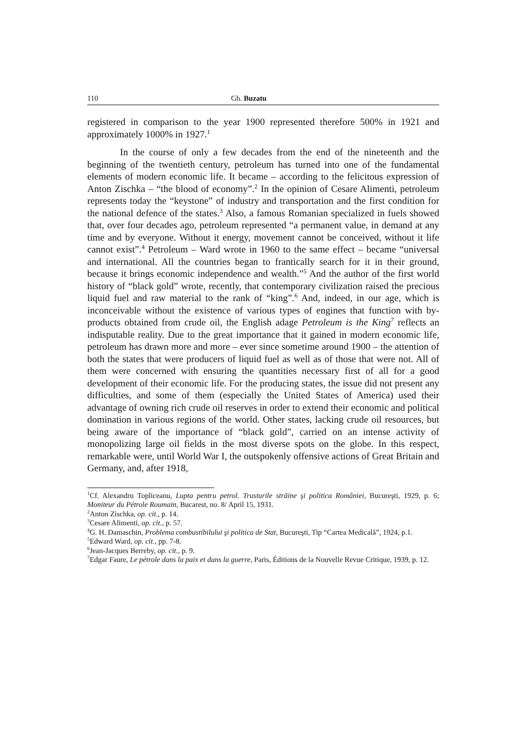110 Gh. Buzatu
registered in comparison to the year 1900 represented therefore 500% in 1921 and approximately 1000% in 1927.<sup>1</sup>
In the course of only a few decades from the end of the nineteenth and the beginning of the twentieth century, petroleum has turned into one of the fundamental elements of modern economic life. It became – according to the felicitous expression of Anton Zischka – “the blood of economy”.<sup>2</sup> In the opinion of Cesare Alimenti, petroleum represents today the “keystone” of industry and transportation and the first condition for the national defence of the states.<sup>3</sup> Also, a famous Romanian specialized in fuels showed that, over four decades ago, petroleum represented “a permanent value, in demand at any time and by everyone. Without it energy, movement cannot be conceived, without it life cannot exist”.<sup>4</sup> Petroleum – Ward wrote in 1960 to the same effect – became “universal and international. All the countries began to frantically search for it in their ground, because it brings economic independence and wealth.”<sup>5</sup> And the author of the first world history of “black gold” wrote, recently, that contemporary civilization raised the precious liquid fuel and raw material to the rank of “king”.<sup>6</sup> And, indeed, in our age, which is inconceivable without the existence of various types of engines that function with by-products obtained from crude oil, the English adage Petroleum is the King<sup>7</sup> reflects an indisputable reality. Due to the great importance that it gained in modern economic life, petroleum has drawn more and more – ever since sometime around 1900 – the attention of both the states that were producers of liquid fuel as well as of those that were not. All of them were concerned with ensuring the quantities necessary first of all for a good development of their economic life. For the producing states, the issue did not present any difficulties, and some of them (especially the United States of America) used their advantage of owning rich crude oil reserves in order to extend their economic and political domination in various regions of the world. Other states, lacking crude oil resources, but being aware of the importance of “black gold”, carried on an intense activity of monopolizing large oil fields in the most diverse spots on the globe. In this respect, remarkable were, until World War I, the outspokenly offensive actions of Great Britain and Germany, and, after 1918,
<sup>1</sup> Cf. Alexandru Topliceanu, Lupta pentru petrol. Trusturile străine şi politica României, Bucureşti, 1929, p. 6; Moniteur du Pétrole Roumain, Bucarest, no. 8/ April 15, 1931.
<sup>2</sup> Anton Zischka, op. cit., p. 14.
<sup>3</sup> Cesare Alimenti, op. cit., p. 57.
<sup>4</sup> G. H. Damaschin, Problema combustibilului şi politica de Stat, Bucureşti, Tip “Cartea Medicală”, 1924, p.1.
<sup>5</sup> Edward Ward, op. cit., pp. 7-8.
<sup>6</sup> Jean-Jacques Berreby, op. cit., p. 9.
<sup>7</sup> Edgar Faure, Le pétrole dans la paix et dans la guerre, Paris, Éditions de la Nouvelle Revue Critique, 1939, p. 12.